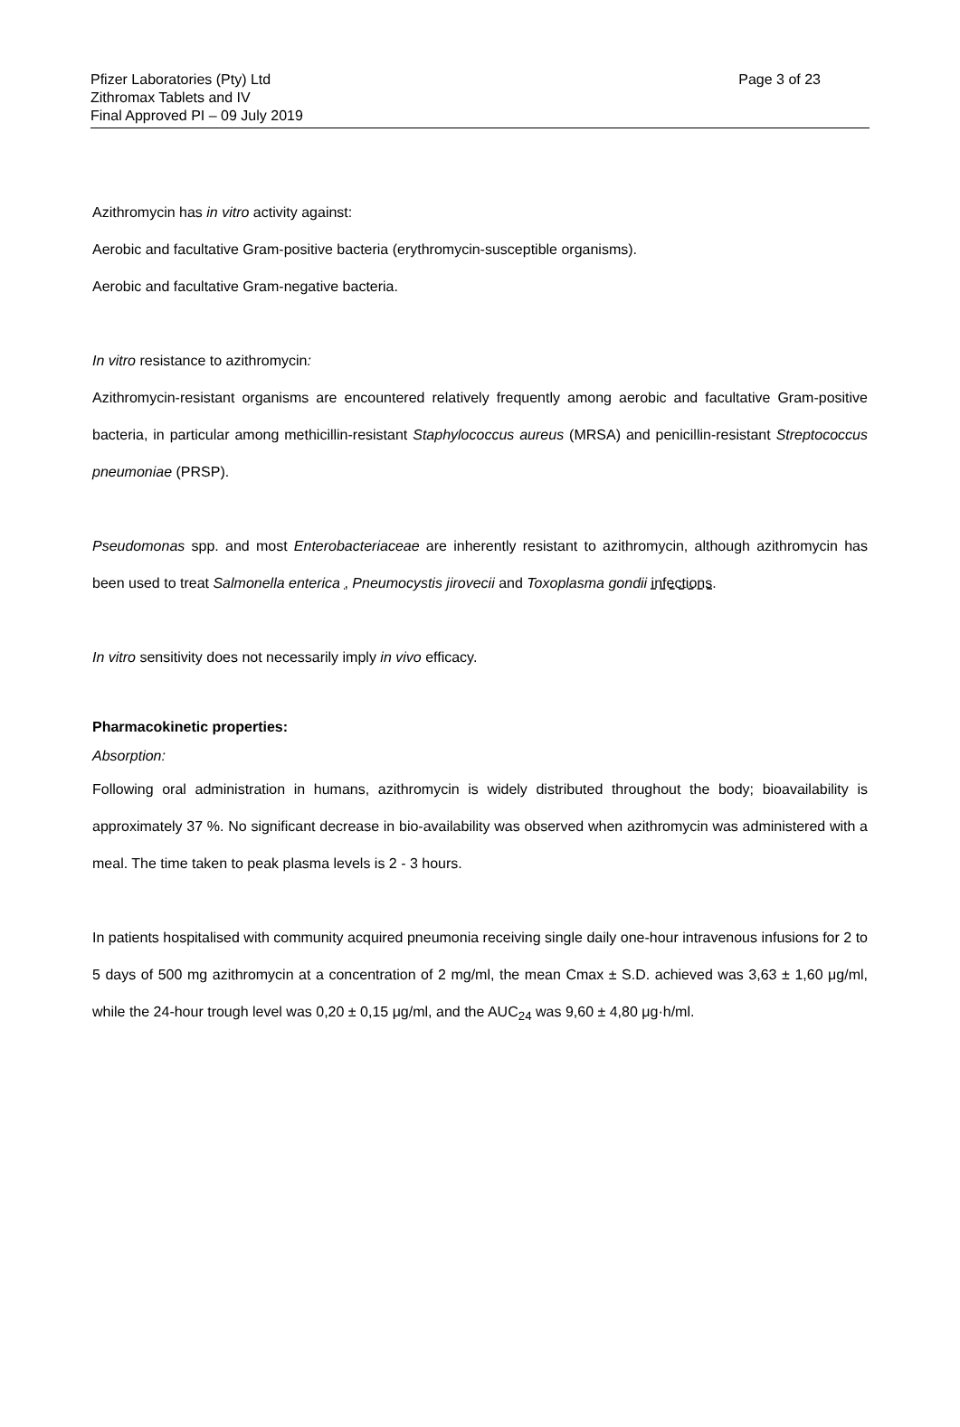Pfizer Laboratories (Pty) Ltd
Zithromax Tablets and IV
Final Approved PI – 09 July 2019
Page 3 of 23
Azithromycin has in vitro activity against:
Aerobic and facultative Gram-positive bacteria (erythromycin-susceptible organisms).
Aerobic and facultative Gram-negative bacteria.
In vitro resistance to azithromycin:
Azithromycin-resistant organisms are encountered relatively frequently among aerobic and facultative Gram-positive bacteria, in particular among methicillin-resistant Staphylococcus aureus (MRSA) and penicillin-resistant Streptococcus pneumoniae (PRSP).
Pseudomonas spp. and most Enterobacteriaceae are inherently resistant to azithromycin, although azithromycin has been used to treat Salmonella enterica , Pneumocystis jirovecii and Toxoplasma gondii infections.
In vitro sensitivity does not necessarily imply in vivo efficacy.
Pharmacokinetic properties:
Absorption:
Following oral administration in humans, azithromycin is widely distributed throughout the body; bioavailability is approximately 37 %. No significant decrease in bio-availability was observed when azithromycin was administered with a meal. The time taken to peak plasma levels is 2 - 3 hours.
In patients hospitalised with community acquired pneumonia receiving single daily one-hour intravenous infusions for 2 to 5 days of 500 mg azithromycin at a concentration of 2 mg/ml, the mean Cmax ± S.D. achieved was 3,63 ± 1,60 μg/ml, while the 24-hour trough level was 0,20 ± 0,15 μg/ml, and the AUC<sub>24</sub> was 9,60 ± 4,80 μg·h/ml.